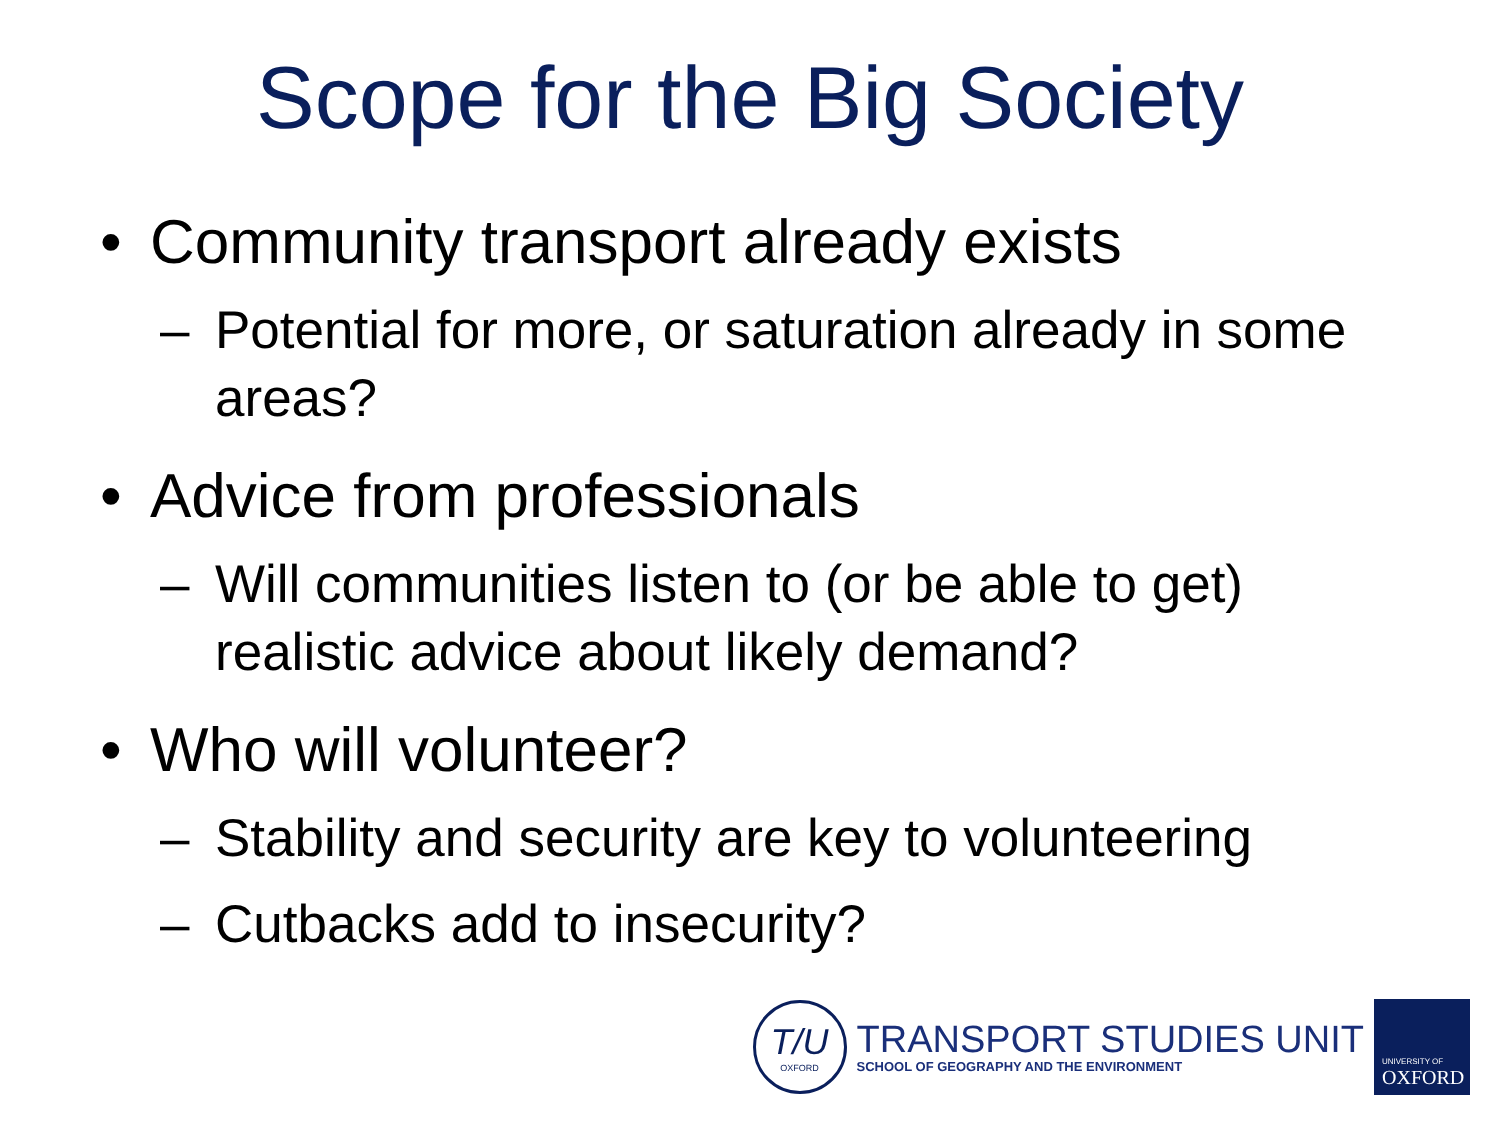Scope for the Big Society
• Community transport already exists
– Potential for more, or saturation already in some areas?
• Advice from professionals
– Will communities listen to (or be able to get) realistic advice about likely demand?
• Who will volunteer?
– Stability and security are key to volunteering
– Cutbacks add to insecurity?
T/U
OXFORD
TRANSPORT STUDIES UNIT
SCHOOL OF GEOGRAPHY AND THE ENVIRONMENT
UNIVERSITY OF
OXFORD